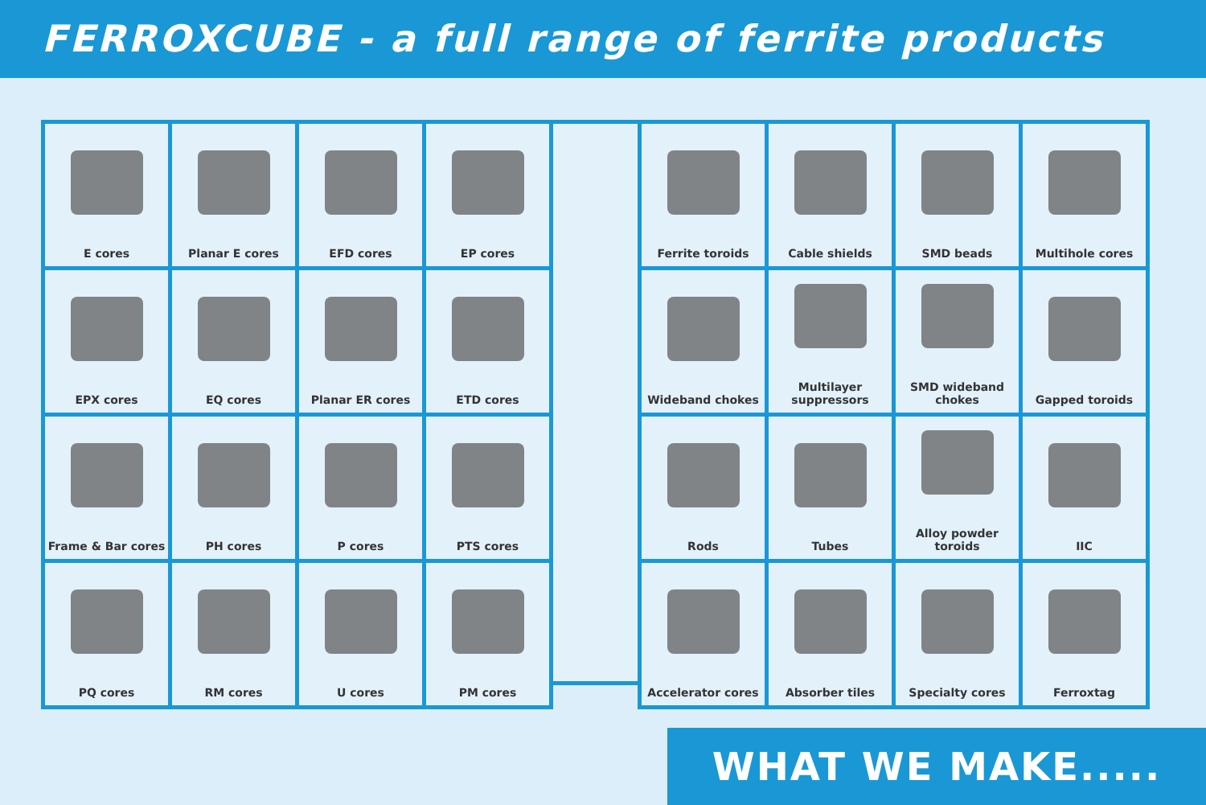FERROXCUBE - a full range of ferrite products
| E cores | Planar E cores | EFD cores | EP cores |
| EPX cores | EQ cores | Planar ER cores | ETD cores |
| Frame & Bar cores | PH cores | P cores | PTS cores |
| PQ cores | RM cores | U cores | PM cores |
| Ferrite toroids | Cable shields | SMD beads | Multihole cores |
| Wideband chokes | Multilayer suppressors | SMD wideband chokes | Gapped toroids |
| Rods | Tubes | Alloy powder toroids | IIC |
| Accelerator cores | Absorber tiles | Specialty cores | Ferroxtag |
WHAT WE MAKE.....